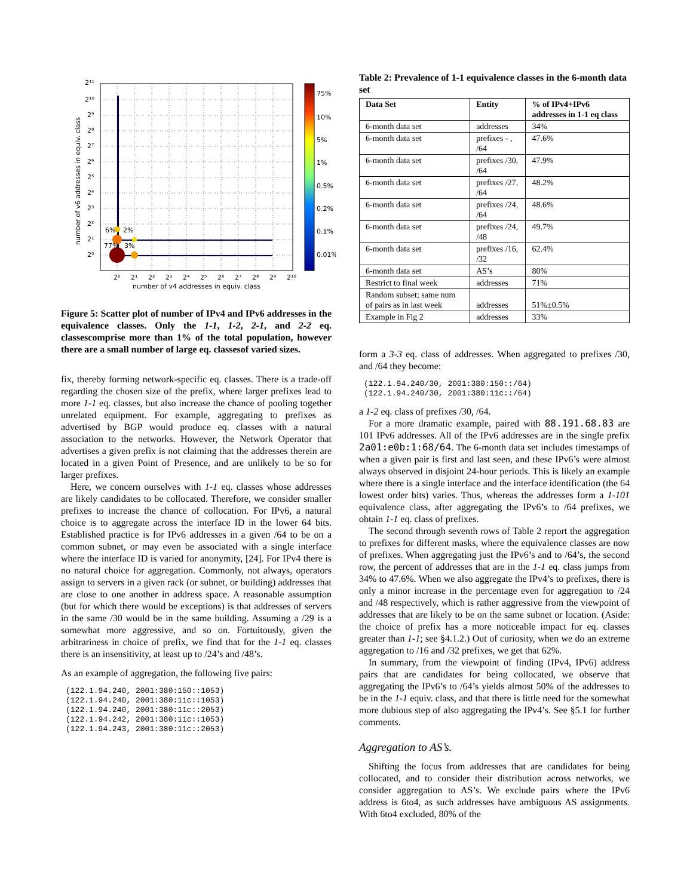75%
10%
5%
1%
0.5%
0.2%
0.1%
0.01%
2¹¹
2¹⁰
2⁹
2⁸
2⁷
2⁶
2⁵
2⁴
2³
2²
2¹
2⁰
2⁰
2¹
2²
2³
2⁴
2⁵
2⁶
2⁷
2⁸
2⁹
2¹⁰
number of v4 addresses in equiv. class
6%
2%
77%
3%
number of v6 addresses in equiv. class
Figure 5: Scatter plot of number of IPv4 and IPv6 addresses in the equivalence classes. Only the 1-1, 1-2, 2-1, and 2-2 eq. classescomprise more than 1% of the total population, however there are a small number of large eq. classesof varied sizes.
fix, thereby forming network-specific eq. classes. There is a trade-off regarding the chosen size of the prefix, where larger prefixes lead to more 1-1 eq. classes, but also increase the chance of pooling together unrelated equipment. For example, aggregating to prefixes as advertised by BGP would produce eq. classes with a natural association to the networks. However, the Network Operator that advertises a given prefix is not claiming that the addresses therein are located in a given Point of Presence, and are unlikely to be so for larger prefixes.
Here, we concern ourselves with 1-1 eq. classes whose addresses are likely candidates to be collocated. Therefore, we consider smaller prefixes to increase the chance of collocation. For IPv6, a natural choice is to aggregate across the interface ID in the lower 64 bits. Established practice is for IPv6 addresses in a given /64 to be on a common subnet, or may even be associated with a single interface where the interface ID is varied for anonymity, [24]. For IPv4 there is no natural choice for aggregation. Commonly, not always, operators assign to servers in a given rack (or subnet, or building) addresses that are close to one another in address space. A reasonable assumption (but for which there would be exceptions) is that addresses of servers in the same /30 would be in the same building. Assuming a /29 is a somewhat more aggressive, and so on. Fortuitously, given the arbitrariness in choice of prefix, we find that for the 1-1 eq. classes there is an insensitivity, at least up to /24’s and /48’s.
As an example of aggregation, the following five pairs:
(122.1.94.240, 2001:380:150::1053)
(122.1.94.240, 2001:380:11c::1053)
(122.1.94.240, 2001:380:11c::2053)
(122.1.94.242, 2001:380:11c::1053)
(122.1.94.243, 2001:380:11c::2053)
Table 2: Prevalence of 1-1 equivalence classes in the 6-month data set
| Data Set | Entity | % of IPv4+IPv6 addresses in 1-1 eq class |
| --- | --- | --- |
| 6-month data set | addresses | 34% |
| 6-month data set | prefixes - , /64 | 47.6% |
| 6-month data set | prefixes /30, /64 | 47.9% |
| 6-month data set | prefixes /27, /64 | 48.2% |
| 6-month data set | prefixes /24, /64 | 48.6% |
| 6-month data set | prefixes /24, /48 | 49.7% |
| 6-month data set | prefixes /16, /32 | 62.4% |
| 6-month data set | AS’s | 80% |
| Restrict to final week | addresses | 71% |
| Random subset; same num of pairs as in last week | addresses | 51%±0.5% |
| Example in Fig 2 | addresses | 33% |
form a 3-3 eq. class of addresses. When aggregated to prefixes /30, and /64 they become:
(122.1.94.240/30, 2001:380:150::/64)
(122.1.94.240/30, 2001:380:11c::/64)
a 1-2 eq. class of prefixes /30, /64.
For a more dramatic example, paired with 88.191.68.83 are 101 IPv6 addresses. All of the IPv6 addresses are in the single prefix 2a01:e0b:1:68/64. The 6-month data set includes timestamps of when a given pair is first and last seen, and these IPv6’s were almost always observed in disjoint 24-hour periods. This is likely an example where there is a single interface and the interface identification (the 64 lowest order bits) varies. Thus, whereas the addresses form a 1-101 equivalence class, after aggregating the IPv6’s to /64 prefixes, we obtain 1-1 eq. class of prefixes.
The second through seventh rows of Table 2 report the aggregation to prefixes for different masks, where the equivalence classes are now of prefixes. When aggregating just the IPv6’s and to /64’s, the second row, the percent of addresses that are in the 1-1 eq. class jumps from 34% to 47.6%. When we also aggregate the IPv4’s to prefixes, there is only a minor increase in the percentage even for aggregation to /24 and /48 respectively, which is rather aggressive from the viewpoint of addresses that are likely to be on the same subnet or location. (Aside: the choice of prefix has a more noticeable impact for eq. classes greater than 1-1; see §4.1.2.) Out of curiosity, when we do an extreme aggregation to /16 and /32 prefixes, we get that 62%.
In summary, from the viewpoint of finding (IPv4, IPv6) address pairs that are candidates for being collocated, we observe that aggregating the IPv6’s to /64’s yields almost 50% of the addresses to be in the 1-1 equiv. class, and that there is little need for the somewhat more dubious step of also aggregating the IPv4’s. See §5.1 for further comments.
Aggregation to AS’s.
Shifting the focus from addresses that are candidates for being collocated, and to consider their distribution across networks, we consider aggregation to AS’s. We exclude pairs where the IPv6 address is 6to4, as such addresses have ambiguous AS assignments. With 6to4 excluded, 80% of the